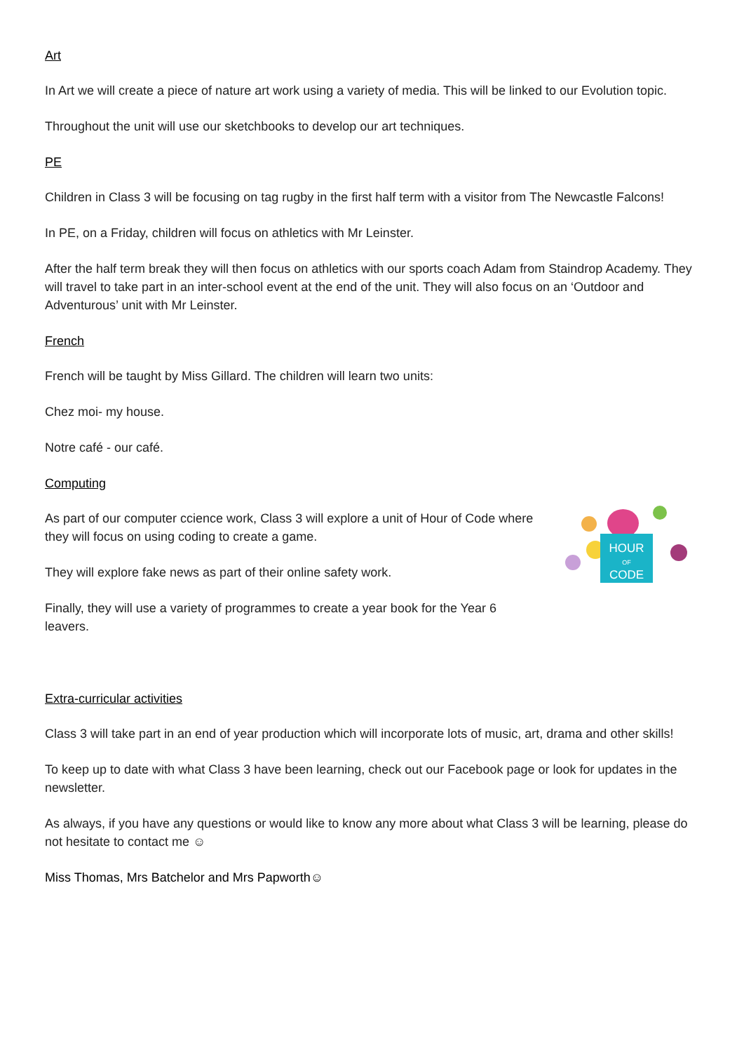Art
In Art we will create a piece of nature art work using a variety of media. This will be linked to our Evolution topic.
Throughout the unit will use our sketchbooks to develop our art techniques.
PE
Children in Class 3 will be focusing on tag rugby in the first half term with a visitor from The Newcastle Falcons!
In PE, on a Friday, children will focus on athletics with Mr Leinster.
After the half term break they will then focus on athletics with our sports coach Adam from Staindrop Academy. They will travel to take part in an inter-school event at the end of the unit. They will also focus on an ‘Outdoor and Adventurous’ unit with Mr Leinster.
French
French will be taught by Miss Gillard. The children will learn two units:
Chez moi- my house.
Notre café - our café.
Computing
As part of our computer ccience work, Class 3 will explore a unit of Hour of Code where they will focus on using coding to create a game.
They will explore fake news as part of their online safety work.
Finally, they will use a variety of programmes to create a year book for the Year 6 leavers.
HOUR
OF
CODE
Extra-curricular activities
Class 3 will take part in an end of year production which will incorporate lots of music, art, drama and other skills!
To keep up to date with what Class 3 have been learning, check out our Facebook page or look for updates in the newsletter.
As always, if you have any questions or would like to know any more about what Class 3 will be learning, please do not hesitate to contact me ☺
Miss Thomas, Mrs Batchelor and Mrs Papworth☺